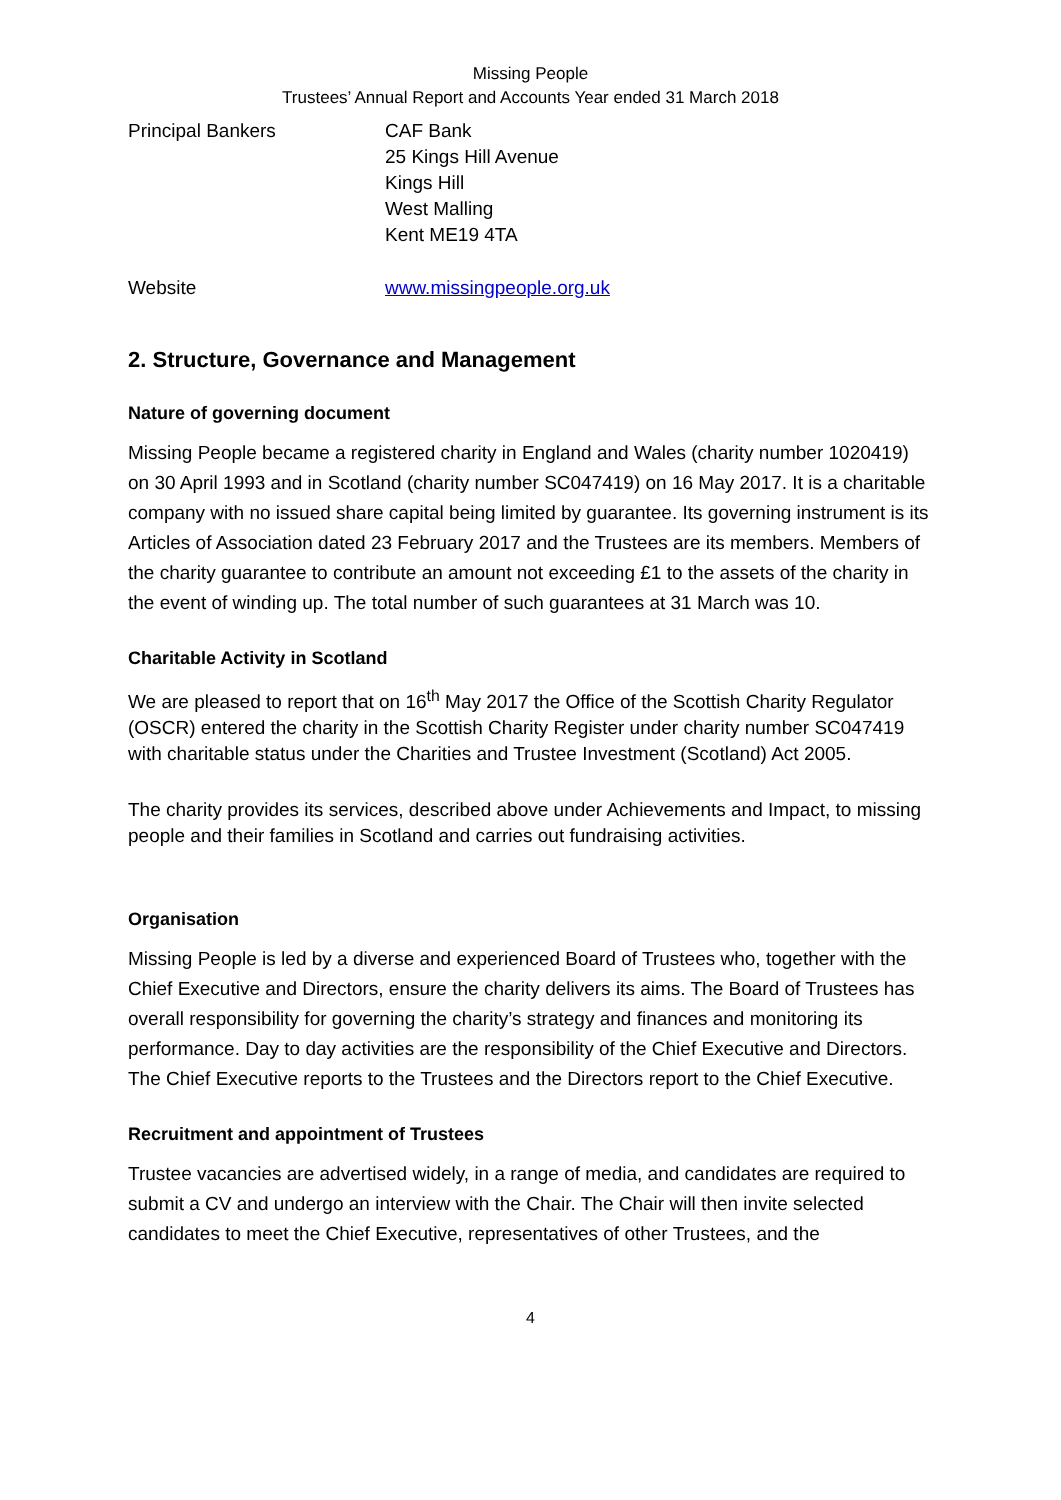Missing People
Trustees’ Annual Report and Accounts Year ended 31 March 2018
Principal Bankers CAF Bank
25 Kings Hill Avenue
Kings Hill
West Malling
Kent ME19 4TA
Website www.missingpeople.org.uk
2. Structure, Governance and Management
Nature of governing document
Missing People became a registered charity in England and Wales (charity number 1020419) on 30 April 1993 and in Scotland (charity number SC047419) on 16 May 2017. It is a charitable company with no issued share capital being limited by guarantee. Its governing instrument is its Articles of Association dated 23 February 2017 and the Trustees are its members. Members of the charity guarantee to contribute an amount not exceeding £1 to the assets of the charity in the event of winding up. The total number of such guarantees at 31 March was 10.
Charitable Activity in Scotland
We are pleased to report that on 16<sup>th</sup> May 2017 the Office of the Scottish Charity Regulator (OSCR) entered the charity in the Scottish Charity Register under charity number SC047419 with charitable status under the Charities and Trustee Investment (Scotland) Act 2005.
The charity provides its services, described above under Achievements and Impact, to missing people and their families in Scotland and carries out fundraising activities.
Organisation
Missing People is led by a diverse and experienced Board of Trustees who, together with the Chief Executive and Directors, ensure the charity delivers its aims. The Board of Trustees has overall responsibility for governing the charity’s strategy and finances and monitoring its performance. Day to day activities are the responsibility of the Chief Executive and Directors. The Chief Executive reports to the Trustees and the Directors report to the Chief Executive.
Recruitment and appointment of Trustees
Trustee vacancies are advertised widely, in a range of media, and candidates are required to submit a CV and undergo an interview with the Chair. The Chair will then invite selected candidates to meet the Chief Executive, representatives of other Trustees, and the
4